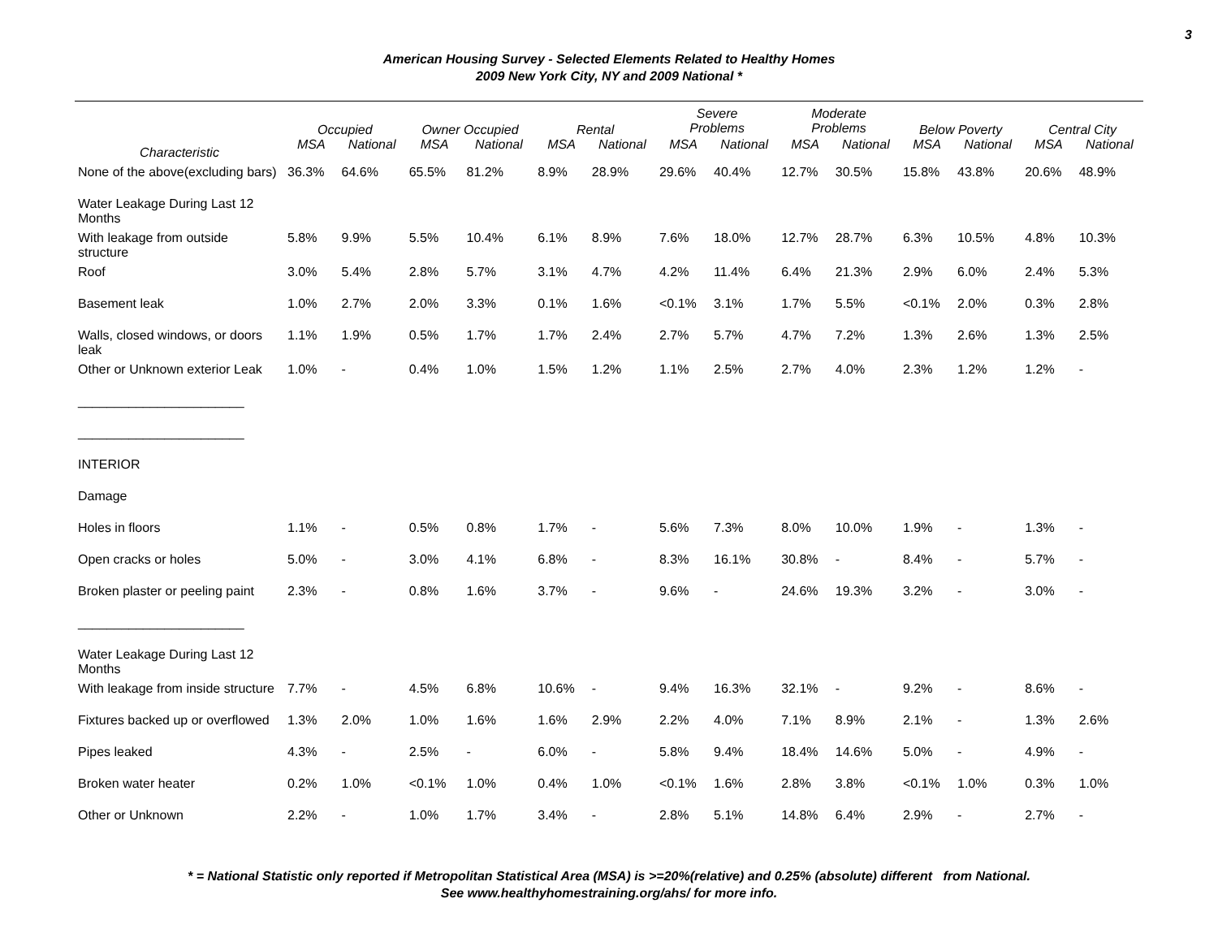3
American Housing Survey - Selected Elements Related to Healthy Homes
2009 New York City, NY and 2009 National *
| | Occupied | | Owner Occupied | | Rental | | Severe Problems | | Moderate Problems | | Below Poverty | | Central City | |
| --- | --- | --- | --- | --- | --- | --- | --- | --- | --- | --- | --- | --- | --- | --- |
| Characteristic | MSA | National | MSA | National | MSA | National | MSA | National | MSA | National | MSA | National | MSA | National |
| None of the above(excluding bars) | 36.3% | 64.6% | 65.5% | 81.2% | 8.9% | 28.9% | 29.6% | 40.4% | 12.7% | 30.5% | 15.8% | 43.8% | 20.6% | 48.9% |
| Water Leakage During Last 12 Months | | | | | | | | | | | | | | |
| With leakage from outside structure | 5.8% | 9.9% | 5.5% | 10.4% | 6.1% | 8.9% | 7.6% | 18.0% | 12.7% | 28.7% | 6.3% | 10.5% | 4.8% | 10.3% |
| Roof | 3.0% | 5.4% | 2.8% | 5.7% | 3.1% | 4.7% | 4.2% | 11.4% | 6.4% | 21.3% | 2.9% | 6.0% | 2.4% | 5.3% |
| Basement leak | 1.0% | 2.7% | 2.0% | 3.3% | 0.1% | 1.6% | <0.1% | 3.1% | 1.7% | 5.5% | <0.1% | 2.0% | 0.3% | 2.8% |
| Walls, closed windows, or doors leak | 1.1% | 1.9% | 0.5% | 1.7% | 1.7% | 2.4% | 2.7% | 5.7% | 4.7% | 7.2% | 1.3% | 2.6% | 1.3% | 2.5% |
| Other or Unknown exterior Leak | 1.0% | - | 0.4% | 1.0% | 1.5% | 1.2% | 1.1% | 2.5% | 2.7% | 4.0% | 2.3% | 1.2% | 1.2% | - |
| _______________________ | | | | | | | | | | | | | | |
| _______________________ | | | | | | | | | | | | | | |
| INTERIOR | | | | | | | | | | | | | | |
| Damage | | | | | | | | | | | | | | |
| Holes in floors | 1.1% | - | 0.5% | 0.8% | 1.7% | - | 5.6% | 7.3% | 8.0% | 10.0% | 1.9% | - | 1.3% | - |
| Open cracks or holes | 5.0% | - | 3.0% | 4.1% | 6.8% | - | 8.3% | 16.1% | 30.8% | - | 8.4% | - | 5.7% | - |
| Broken plaster or peeling paint | 2.3% | - | 0.8% | 1.6% | 3.7% | - | 9.6% | - | 24.6% | 19.3% | 3.2% | - | 3.0% | - |
| _______________________ | | | | | | | | | | | | | | |
| Water Leakage During Last 12 Months | | | | | | | | | | | | | | |
| With leakage from inside structure | 7.7% | - | 4.5% | 6.8% | 10.6% | - | 9.4% | 16.3% | 32.1% | - | 9.2% | - | 8.6% | - |
| Fixtures backed up or overflowed | 1.3% | 2.0% | 1.0% | 1.6% | 1.6% | 2.9% | 2.2% | 4.0% | 7.1% | 8.9% | 2.1% | - | 1.3% | 2.6% |
| Pipes leaked | 4.3% | - | 2.5% | - | 6.0% | - | 5.8% | 9.4% | 18.4% | 14.6% | 5.0% | - | 4.9% | - |
| Broken water heater | 0.2% | 1.0% | <0.1% | 1.0% | 0.4% | 1.0% | <0.1% | 1.6% | 2.8% | 3.8% | <0.1% | 1.0% | 0.3% | 1.0% |
| Other or Unknown | 2.2% | - | 1.0% | 1.7% | 3.4% | - | 2.8% | 5.1% | 14.8% | 6.4% | 2.9% | - | 2.7% | - |
* = National Statistic only reported if Metropolitan Statistical Area (MSA) is >=20%(relative) and 0.25% (absolute) different from National.
See www.healthyhomestraining.org/ahs/ for more info.